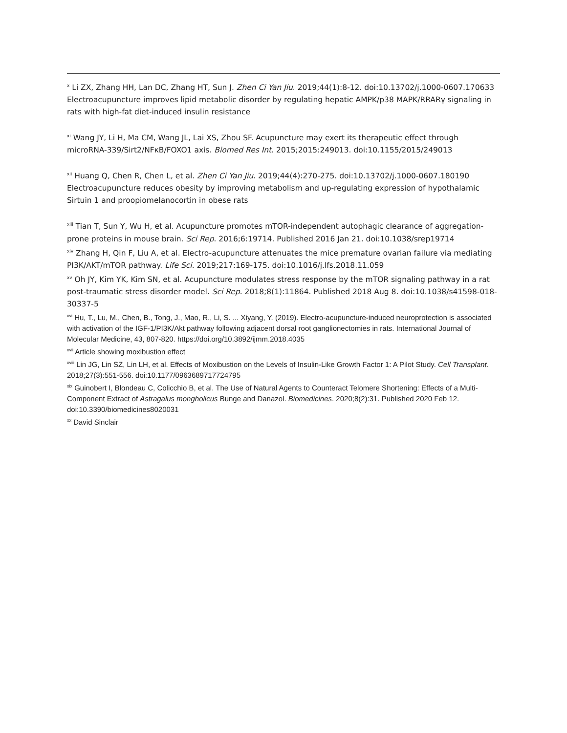<sup>x</sup> Li ZX, Zhang HH, Lan DC, Zhang HT, Sun J. Zhen Ci Yan Jiu. 2019;44(1):8-12. doi:10.13702/j.1000-0607.170633 Electroacupuncture improves lipid metabolic disorder by regulating hepatic AMPK/p38 MAPK/RRARγ signaling in rats with high-fat diet-induced insulin resistance
<sup>xi</sup> Wang JY, Li H, Ma CM, Wang JL, Lai XS, Zhou SF. Acupuncture may exert its therapeutic effect through microRNA-339/Sirt2/NFκB/FOXO1 axis. Biomed Res Int. 2015;2015:249013. doi:10.1155/2015/249013
<sup>xii</sup> Huang Q, Chen R, Chen L, et al. Zhen Ci Yan Jiu. 2019;44(4):270-275. doi:10.13702/j.1000-0607.180190 Electroacupuncture reduces obesity by improving metabolism and up-regulating expression of hypothalamic Sirtuin 1 and proopiomelanocortin in obese rats
<sup>xiii</sup> Tian T, Sun Y, Wu H, et al. Acupuncture promotes mTOR-independent autophagic clearance of aggregation-prone proteins in mouse brain. Sci Rep. 2016;6:19714. Published 2016 Jan 21. doi:10.1038/srep19714
<sup>xiv</sup> Zhang H, Qin F, Liu A, et al. Electro-acupuncture attenuates the mice premature ovarian failure via mediating PI3K/AKT/mTOR pathway. Life Sci. 2019;217:169-175. doi:10.1016/j.lfs.2018.11.059
<sup>xv</sup> Oh JY, Kim YK, Kim SN, et al. Acupuncture modulates stress response by the mTOR signaling pathway in a rat post-traumatic stress disorder model. Sci Rep. 2018;8(1):11864. Published 2018 Aug 8. doi:10.1038/s41598-018-30337-5
<sup>xvi</sup> Hu, T., Lu, M., Chen, B., Tong, J., Mao, R., Li, S. ... Xiyang, Y. (2019). Electro-acupuncture-induced neuroprotection is associated with activation of the IGF-1/PI3K/Akt pathway following adjacent dorsal root ganglionectomies in rats. International Journal of Molecular Medicine, 43, 807-820. https://doi.org/10.3892/ijmm.2018.4035
<sup>xvii</sup> Article showing moxibustion effect
<sup>xviii</sup> Lin JG, Lin SZ, Lin LH, et al. Effects of Moxibustion on the Levels of Insulin-Like Growth Factor 1: A Pilot Study. Cell Transplant. 2018;27(3):551-556. doi:10.1177/0963689717724795
<sup>xix</sup> Guinobert I, Blondeau C, Colicchio B, et al. The Use of Natural Agents to Counteract Telomere Shortening: Effects of a Multi-Component Extract of Astragalus mongholicus Bunge and Danazol. Biomedicines. 2020;8(2):31. Published 2020 Feb 12. doi:10.3390/biomedicines8020031
<sup>xx</sup> David Sinclair